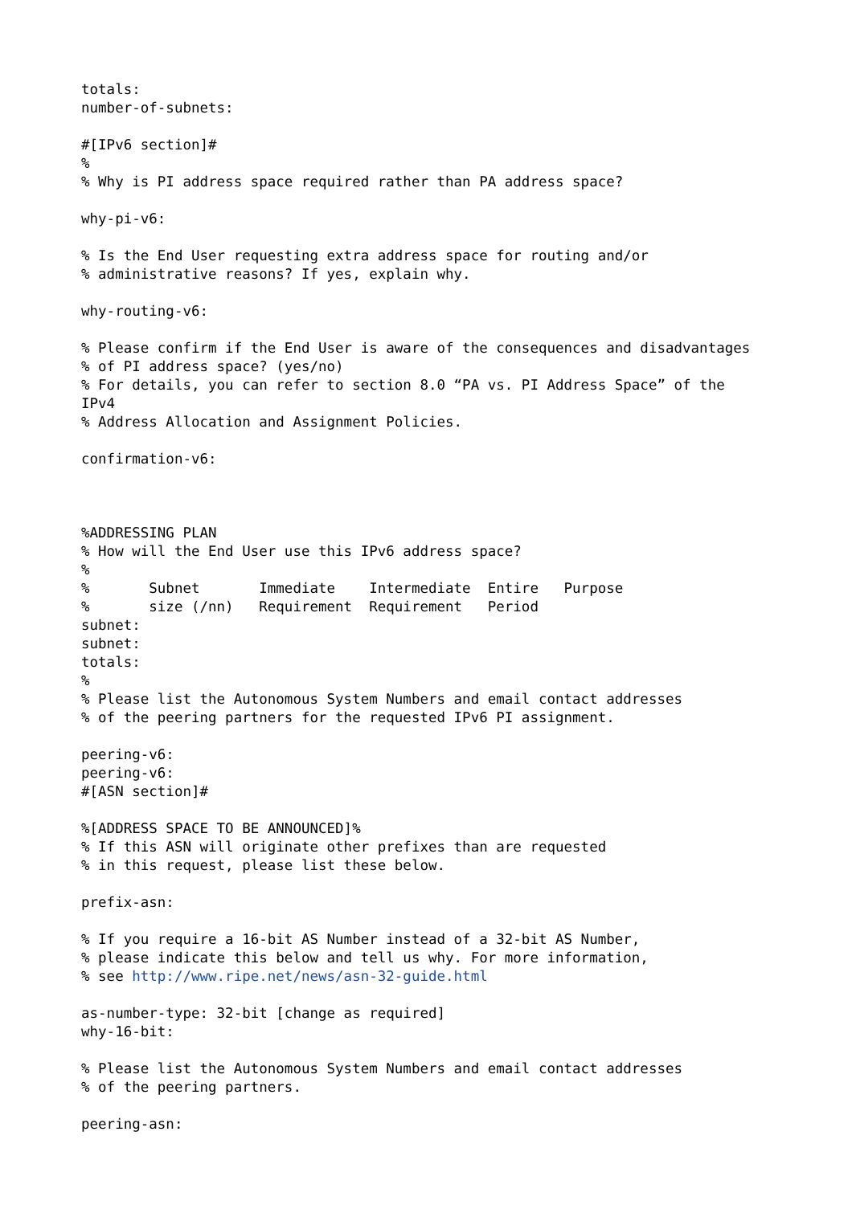totals:
number-of-subnets:

#[IPv6 section]#
%
% Why is PI address space required rather than PA address space?

why-pi-v6:

% Is the End User requesting extra address space for routing and/or
% administrative reasons? If yes, explain why.

why-routing-v6:

% Please confirm if the End User is aware of the consequences and disadvantages
% of PI address space? (yes/no)
% For details, you can refer to section 8.0 “PA vs. PI Address Space” of the
IPv4
% Address Allocation and Assignment Policies.

confirmation-v6:



%ADDRESSING PLAN
% How will the End User use this IPv6 address space?
%
%       Subnet       Immediate    Intermediate  Entire   Purpose
%       size (/nn)   Requirement  Requirement   Period
subnet:
subnet:
totals:
%
% Please list the Autonomous System Numbers and email contact addresses
% of the peering partners for the requested IPv6 PI assignment.

peering-v6:
peering-v6:
#[ASN section]#

%[ADDRESS SPACE TO BE ANNOUNCED]%
% If this ASN will originate other prefixes than are requested
% in this request, please list these below.

prefix-asn:

% If you require a 16-bit AS Number instead of a 32-bit AS Number,
% please indicate this below and tell us why. For more information,
% see http://www.ripe.net/news/asn-32-guide.html

as-number-type: 32-bit [change as required]
why-16-bit:

% Please list the Autonomous System Numbers and email contact addresses
% of the peering partners.

peering-asn: